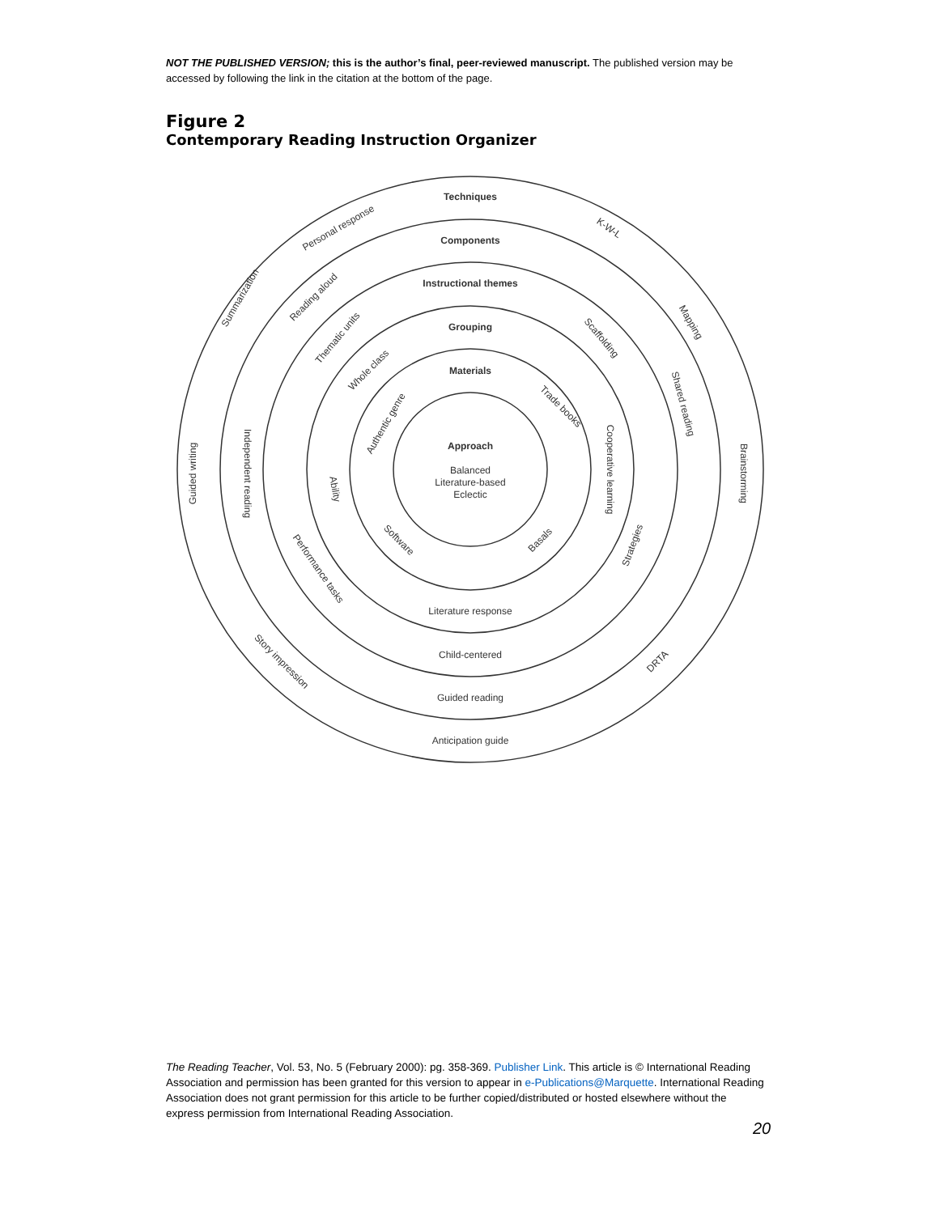NOT THE PUBLISHED VERSION; this is the author’s final, peer-reviewed manuscript. The published version may be accessed by following the link in the citation at the bottom of the page.
Figure 2
Contemporary Reading Instruction Organizer
Techniques
Components
Instructional themes
Grouping
Materials
Approach
Balanced
Literature-based
Eclectic
Literature response
Child-centered
Guided reading
Anticipation guide
Personal response
K-W-L
Summarization
Reading aloud
Mapping
Thematic units
Scaffolding
Whole class
Shared reading
Trade books
Authentic genre
Guided writing
Independent reading
Brainstorming
Cooperative learning
Ability
Software
Basals
Strategies
Performance tasks
Story impression
DRTA
The Reading Teacher, Vol. 53, No. 5 (February 2000): pg. 358-369. Publisher Link. This article is © International Reading Association and permission has been granted for this version to appear in e-Publications@Marquette. International Reading Association does not grant permission for this article to be further copied/distributed or hosted elsewhere without the express permission from International Reading Association.
20